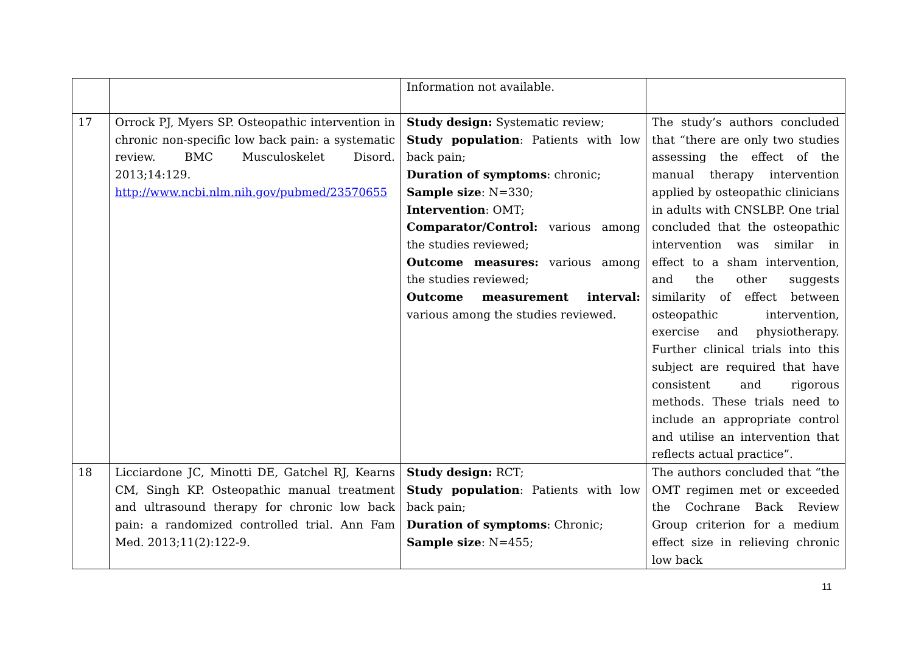| | | Information not available. | |
| 17 | Orrock PJ, Myers SP. Osteopathic intervention in chronic non-specific low back pain: a systematic review. BMC Musculoskelet Disord. 2013;14:129. http://www.ncbi.nlm.nih.gov/pubmed/23570655 | Study design: Systematic review; Study population : Patients with low back pain; Duration of symptoms : chronic; Sample size : N=330; Intervention : OMT; Comparator/Control: various among the studies reviewed; Outcome measures: various among the studies reviewed; Outcome measurement interval: various among the studies reviewed. | The study’s authors concluded that “there are only two studies assessing the effect of the manual therapy intervention applied by osteopathic clinicians in adults with CNSLBP. One trial concluded that the osteopathic intervention was similar in effect to a sham intervention, and the other suggests similarity of effect between osteopathic intervention, exercise and physiotherapy. Further clinical trials into this subject are required that have consistent and rigorous methods. These trials need to include an appropriate control and utilise an intervention that reflects actual practice”. |
| 18 | Licciardone JC, Minotti DE, Gatchel RJ, Kearns CM, Singh KP. Osteopathic manual treatment and ultrasound therapy for chronic low back pain: a randomized controlled trial. Ann Fam Med. 2013;11(2):122-9. | Study design: RCT; Study population : Patients with low back pain; Duration of symptoms : Chronic; Sample size : N=455; | The authors concluded that “the OMT regimen met or exceeded the Cochrane Back Review Group criterion for a medium effect size in relieving chronic low back |
11